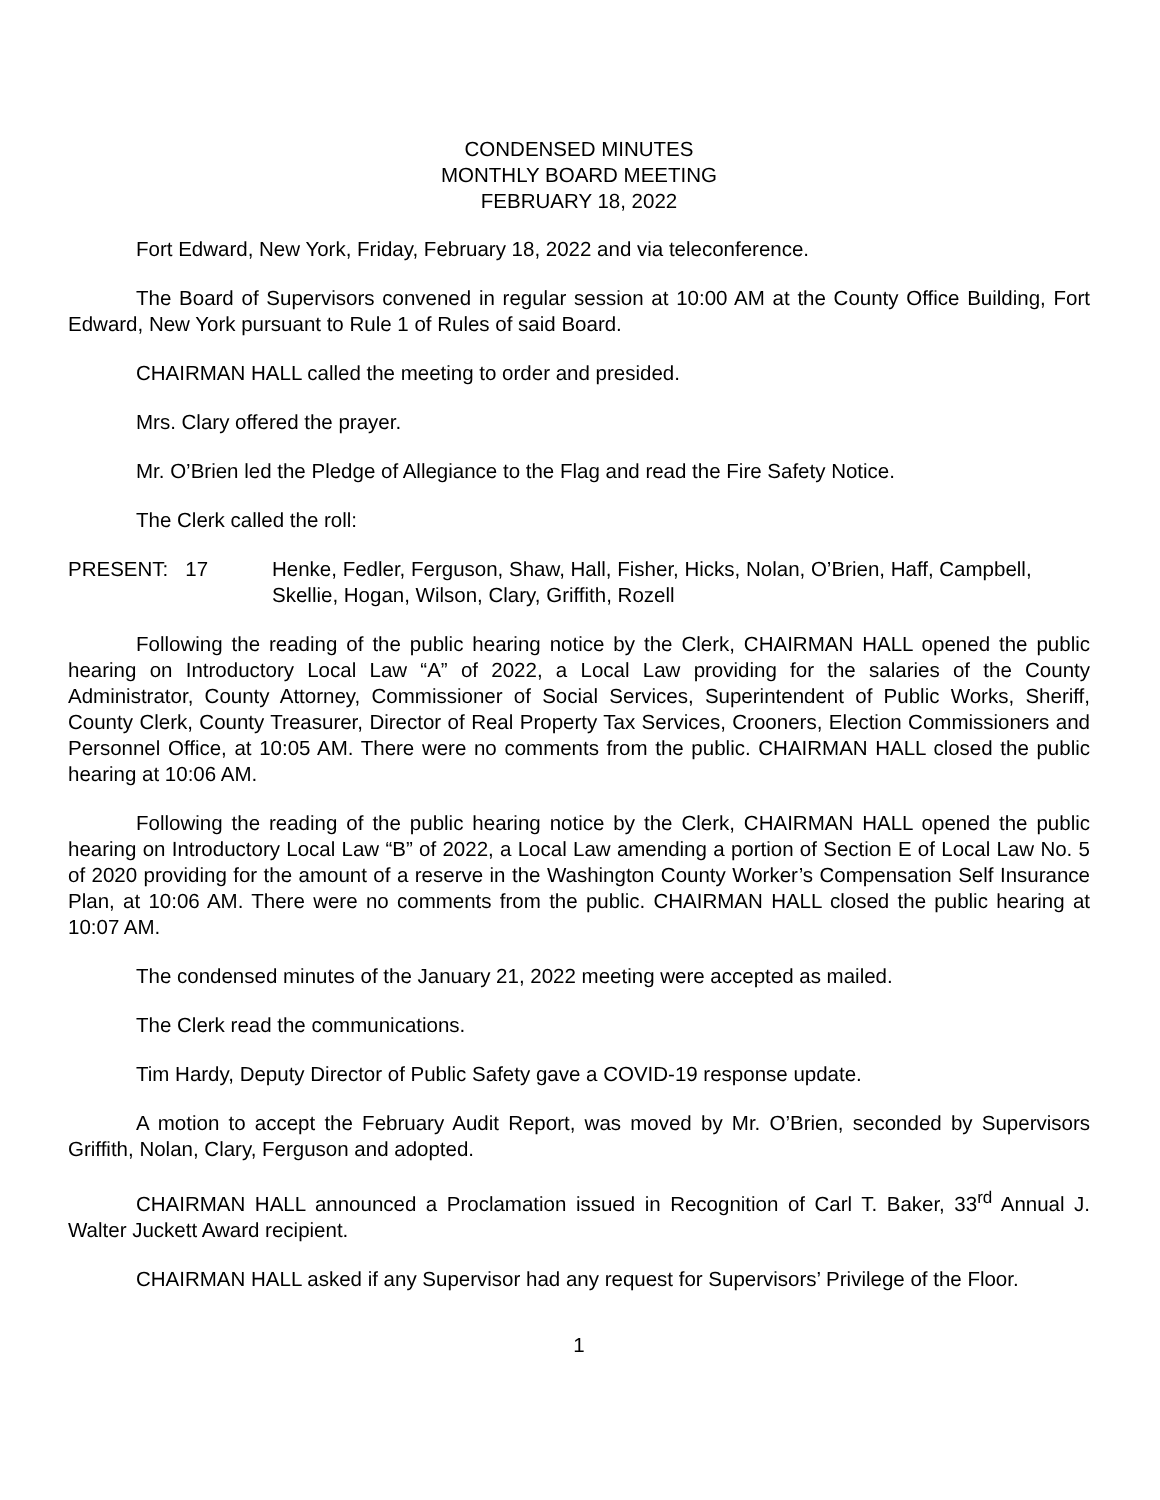CONDENSED MINUTES
MONTHLY BOARD MEETING
FEBRUARY 18, 2022
Fort Edward, New York, Friday, February 18, 2022 and via teleconference.
The Board of Supervisors convened in regular session at 10:00 AM at the County Office Building, Fort Edward, New York pursuant to Rule 1 of Rules of said Board.
CHAIRMAN HALL called the meeting to order and presided.
Mrs. Clary offered the prayer.
Mr. O’Brien led the Pledge of Allegiance to the Flag and read the Fire Safety Notice.
The Clerk called the roll:
PRESENT: 17 Henke, Fedler, Ferguson, Shaw, Hall, Fisher, Hicks, Nolan, O’Brien, Haff, Campbell, Skellie, Hogan, Wilson, Clary, Griffith, Rozell
Following the reading of the public hearing notice by the Clerk, CHAIRMAN HALL opened the public hearing on Introductory Local Law “A” of 2022, a Local Law providing for the salaries of the County Administrator, County Attorney, Commissioner of Social Services, Superintendent of Public Works, Sheriff, County Clerk, County Treasurer, Director of Real Property Tax Services, Crooners, Election Commissioners and Personnel Office, at 10:05 AM. There were no comments from the public. CHAIRMAN HALL closed the public hearing at 10:06 AM.
Following the reading of the public hearing notice by the Clerk, CHAIRMAN HALL opened the public hearing on Introductory Local Law “B” of 2022, a Local Law amending a portion of Section E of Local Law No. 5 of 2020 providing for the amount of a reserve in the Washington County Worker’s Compensation Self Insurance Plan, at 10:06 AM. There were no comments from the public. CHAIRMAN HALL closed the public hearing at 10:07 AM.
The condensed minutes of the January 21, 2022 meeting were accepted as mailed.
The Clerk read the communications.
Tim Hardy, Deputy Director of Public Safety gave a COVID-19 response update.
A motion to accept the February Audit Report, was moved by Mr. O’Brien, seconded by Supervisors Griffith, Nolan, Clary, Ferguson and adopted.
CHAIRMAN HALL announced a Proclamation issued in Recognition of Carl T. Baker, 33<sup>rd</sup> Annual J. Walter Juckett Award recipient.
CHAIRMAN HALL asked if any Supervisor had any request for Supervisors’ Privilege of the Floor.
1